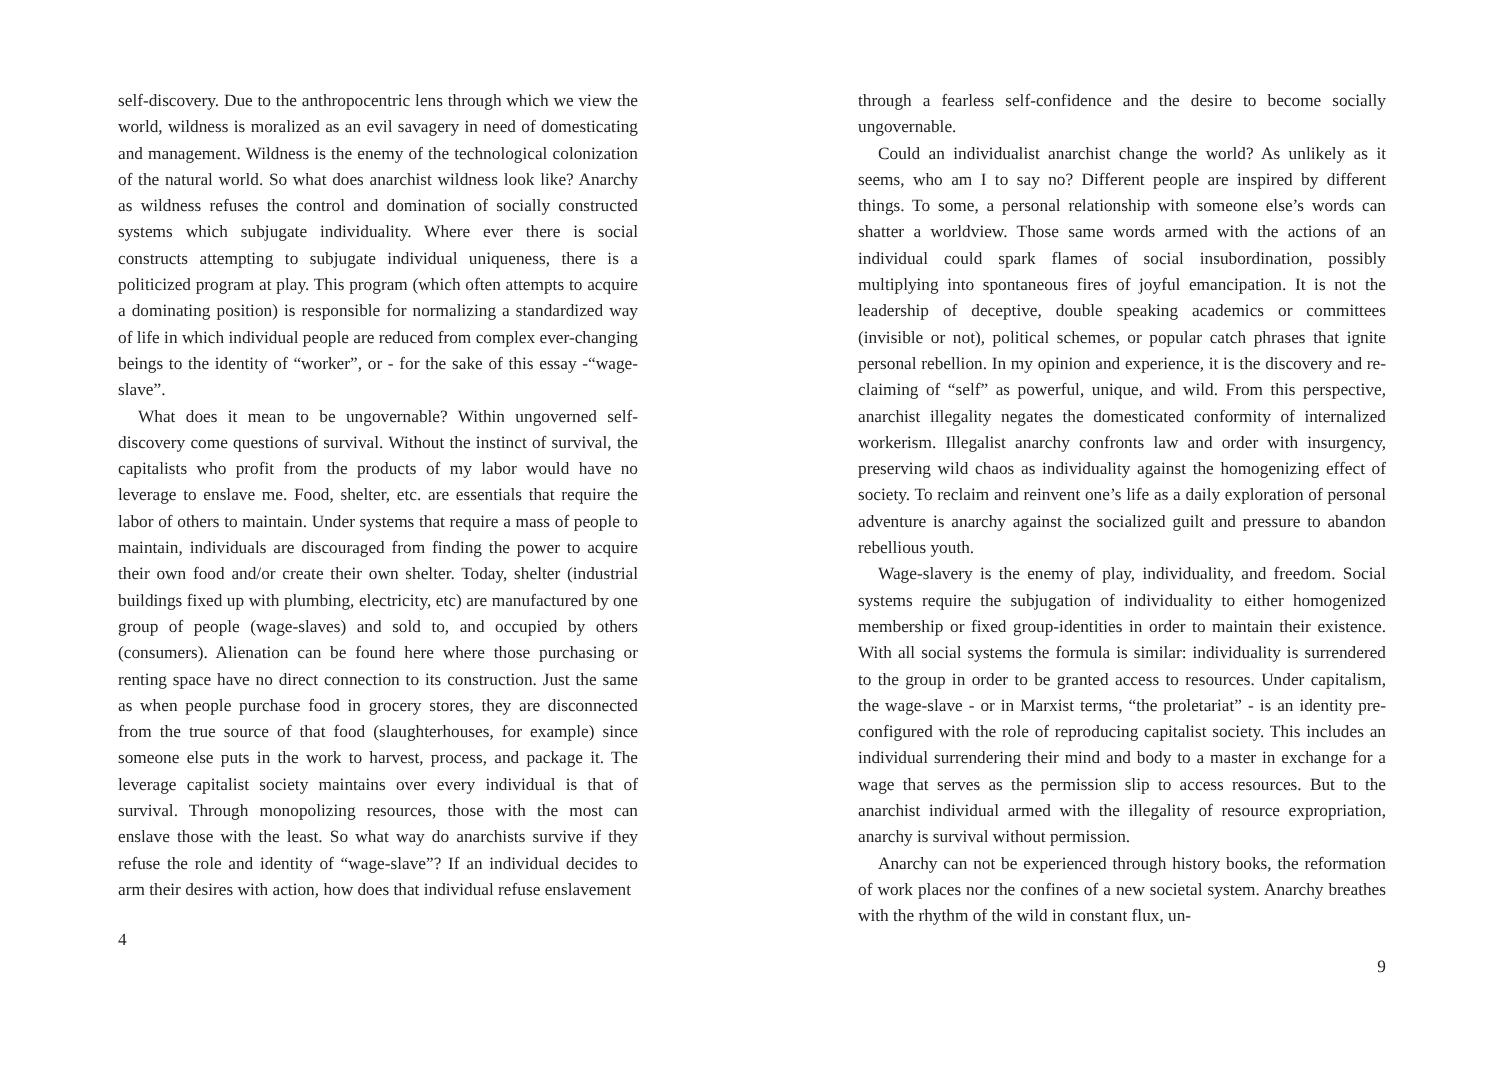self-discovery. Due to the anthropocentric lens through which we view the world, wildness is moralized as an evil savagery in need of domesticating and management. Wildness is the enemy of the technological colonization of the natural world. So what does anarchist wildness look like? Anarchy as wildness refuses the control and domination of socially constructed systems which subjugate individuality. Where ever there is social constructs attempting to subjugate individual uniqueness, there is a politicized program at play. This program (which often attempts to acquire a dominating position) is responsible for normalizing a standardized way of life in which individual people are reduced from complex ever-changing beings to the identity of “worker”, or - for the sake of this essay -“wage-slave”.
What does it mean to be ungovernable? Within ungoverned self-discovery come questions of survival. Without the instinct of survival, the capitalists who profit from the products of my labor would have no leverage to enslave me. Food, shelter, etc. are essentials that require the labor of others to maintain. Under systems that require a mass of people to maintain, individuals are discouraged from finding the power to acquire their own food and/or create their own shelter. Today, shelter (industrial buildings fixed up with plumbing, electricity, etc) are manufactured by one group of people (wage-slaves) and sold to, and occupied by others (consumers). Alienation can be found here where those purchasing or renting space have no direct connection to its construction. Just the same as when people purchase food in grocery stores, they are disconnected from the true source of that food (slaughterhouses, for example) since someone else puts in the work to harvest, process, and package it. The leverage capitalist society maintains over every individual is that of survival. Through monopolizing resources, those with the most can enslave those with the least. So what way do anarchists survive if they refuse the role and identity of “wage-slave”? If an individual decides to arm their desires with action, how does that individual refuse enslavement
4
through a fearless self-confidence and the desire to become socially ungovernable.
Could an individualist anarchist change the world? As unlikely as it seems, who am I to say no? Different people are inspired by different things. To some, a personal relationship with someone else’s words can shatter a worldview. Those same words armed with the actions of an individual could spark flames of social insubordination, possibly multiplying into spontaneous fires of joyful emancipation. It is not the leadership of deceptive, double speaking academics or committees (invisible or not), political schemes, or popular catch phrases that ignite personal rebellion. In my opinion and experience, it is the discovery and re-claiming of “self” as powerful, unique, and wild. From this perspective, anarchist illegality negates the domesticated conformity of internalized workerism. Illegalist anarchy confronts law and order with insurgency, preserving wild chaos as individuality against the homogenizing effect of society. To reclaim and reinvent one’s life as a daily exploration of personal adventure is anarchy against the socialized guilt and pressure to abandon rebellious youth.
Wage-slavery is the enemy of play, individuality, and freedom. Social systems require the subjugation of individuality to either homogenized membership or fixed group-identities in order to maintain their existence. With all social systems the formula is similar: individuality is surrendered to the group in order to be granted access to resources. Under capitalism, the wage-slave - or in Marxist terms, “the proletariat” - is an identity pre-configured with the role of reproducing capitalist society. This includes an individual surrendering their mind and body to a master in exchange for a wage that serves as the permission slip to access resources. But to the anarchist individual armed with the illegality of resource expropriation, anarchy is survival without permission.
Anarchy can not be experienced through history books, the reformation of work places nor the confines of a new societal system. Anarchy breathes with the rhythm of the wild in constant flux, un-
9